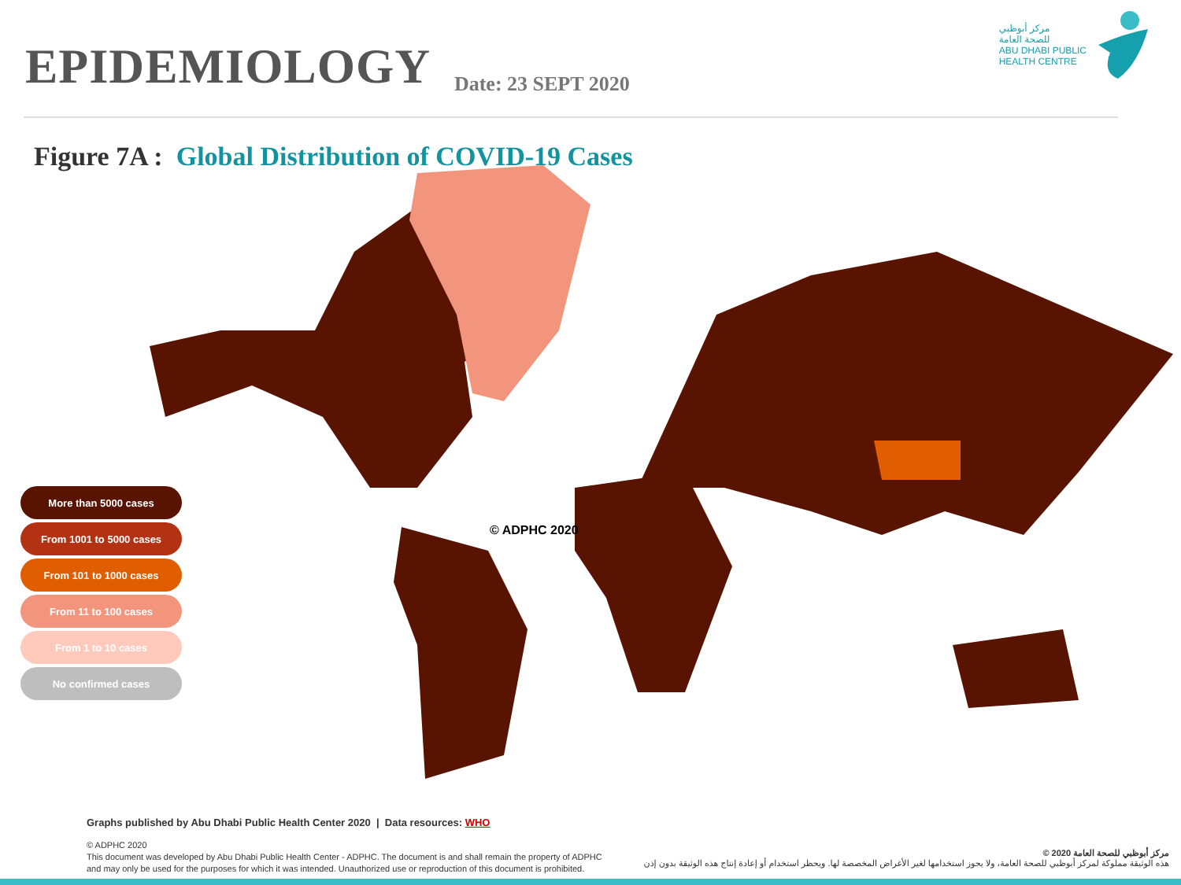EPIDEMIOLOGY
Date: 23 SEPT 2020
مركز أبوظبي
للصحة العامة
ABU DHABI PUBLIC
HEALTH CENTRE
Figure 7A : Global Distribution of COVID-19 Cases
© ADPHC 2020
More than 5000 cases
From 1001 to 5000 cases
From 101 to 1000 cases
From 11 to 100 cases
From 1 to 10 cases
No confirmed cases
Graphs published by Abu Dhabi Public Health Center 2020 | Data resources: WHO
© ADPHC 2020
This document was developed by Abu Dhabi Public Health Center - ADPHC. The document is and shall remain the property of ADPHC
and may only be used for the purposes for which it was intended. Unauthorized use or reproduction of this document is prohibited.
مركز أبوظبي للصحة العامة 2020 ©
هذه الوثيقة مملوكة لمركز أبوظبي للصحة العامة، ولا يجوز استخدامها لغير الأغراض المخصصة لها. ويحظر استخدام أو إعادة إنتاج هذه الوثيقة بدون إذن